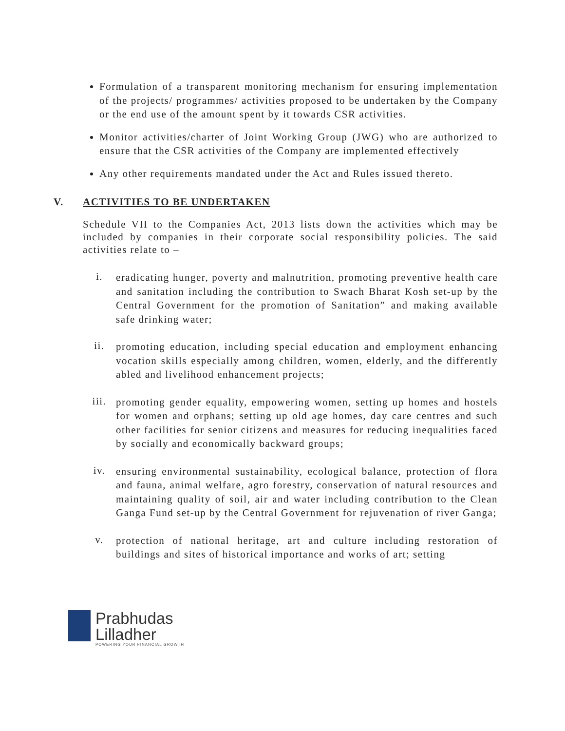Formulation of a transparent monitoring mechanism for ensuring implementation of the projects/ programmes/ activities proposed to be undertaken by the Company or the end use of the amount spent by it towards CSR activities.
Monitor activities/charter of Joint Working Group (JWG) who are authorized to ensure that the CSR activities of the Company are implemented effectively
Any other requirements mandated under the Act and Rules issued thereto.
V. ACTIVITIES TO BE UNDERTAKEN
Schedule VII to the Companies Act, 2013 lists down the activities which may be included by companies in their corporate social responsibility policies. The said activities relate to –
i. eradicating hunger, poverty and malnutrition, promoting preventive health care and sanitation including the contribution to Swach Bharat Kosh set-up by the Central Government for the promotion of Sanitation” and making available safe drinking water;
ii. promoting education, including special education and employment enhancing vocation skills especially among children, women, elderly, and the differently abled and livelihood enhancement projects;
iii. promoting gender equality, empowering women, setting up homes and hostels for women and orphans; setting up old age homes, day care centres and such other facilities for senior citizens and measures for reducing inequalities faced by socially and economically backward groups;
iv. ensuring environmental sustainability, ecological balance, protection of flora and fauna, animal welfare, agro forestry, conservation of natural resources and maintaining quality of soil, air and water including contribution to the Clean Ganga Fund set-up by the Central Government for rejuvenation of river Ganga;
v. protection of national heritage, art and culture including restoration of buildings and sites of historical importance and works of art; setting
Prabhudas
Lilladher
POWERING YOUR FINANCIAL GROWTH